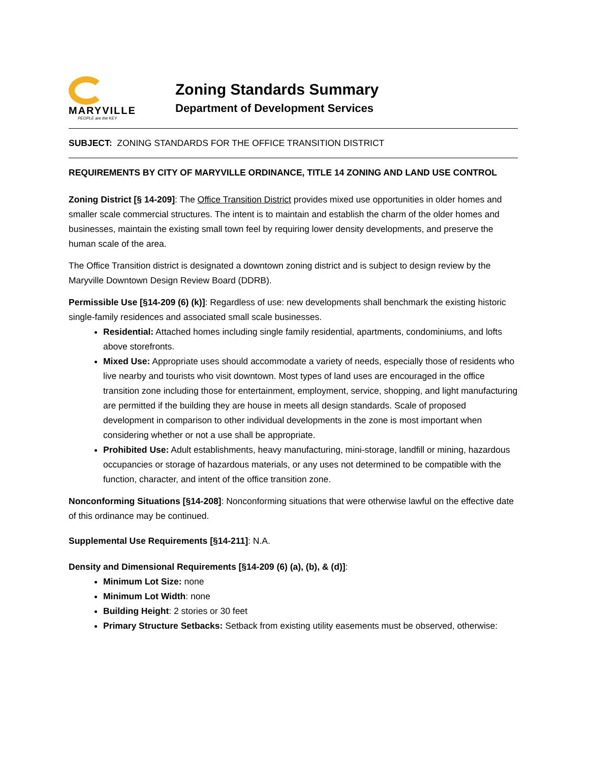MARYVILLE
PEOPLE are the KEY
Zoning Standards Summary
Department of Development Services
SUBJECT: ZONING STANDARDS FOR THE OFFICE TRANSITION DISTRICT
REQUIREMENTS BY CITY OF MARYVILLE ORDINANCE, TITLE 14 ZONING AND LAND USE CONTROL
Zoning District [§ 14-209]: The Office Transition District provides mixed use opportunities in older homes and smaller scale commercial structures. The intent is to maintain and establish the charm of the older homes and businesses, maintain the existing small town feel by requiring lower density developments, and preserve the human scale of the area.
The Office Transition district is designated a downtown zoning district and is subject to design review by the Maryville Downtown Design Review Board (DDRB).
Permissible Use [§14-209 (6) (k)]: Regardless of use: new developments shall benchmark the existing historic single-family residences and associated small scale businesses.
Residential: Attached homes including single family residential, apartments, condominiums, and lofts above storefronts.
Mixed Use: Appropriate uses should accommodate a variety of needs, especially those of residents who live nearby and tourists who visit downtown. Most types of land uses are encouraged in the office transition zone including those for entertainment, employment, service, shopping, and light manufacturing are permitted if the building they are house in meets all design standards. Scale of proposed development in comparison to other individual developments in the zone is most important when considering whether or not a use shall be appropriate.
Prohibited Use: Adult establishments, heavy manufacturing, mini-storage, landfill or mining, hazardous occupancies or storage of hazardous materials, or any uses not determined to be compatible with the function, character, and intent of the office transition zone.
Nonconforming Situations [§14-208]: Nonconforming situations that were otherwise lawful on the effective date of this ordinance may be continued.
Supplemental Use Requirements [§14-211]: N.A.
Density and Dimensional Requirements [§14-209 (6) (a), (b), & (d)]:
Minimum Lot Size: none
Minimum Lot Width: none
Building Height: 2 stories or 30 feet
Primary Structure Setbacks: Setback from existing utility easements must be observed, otherwise: